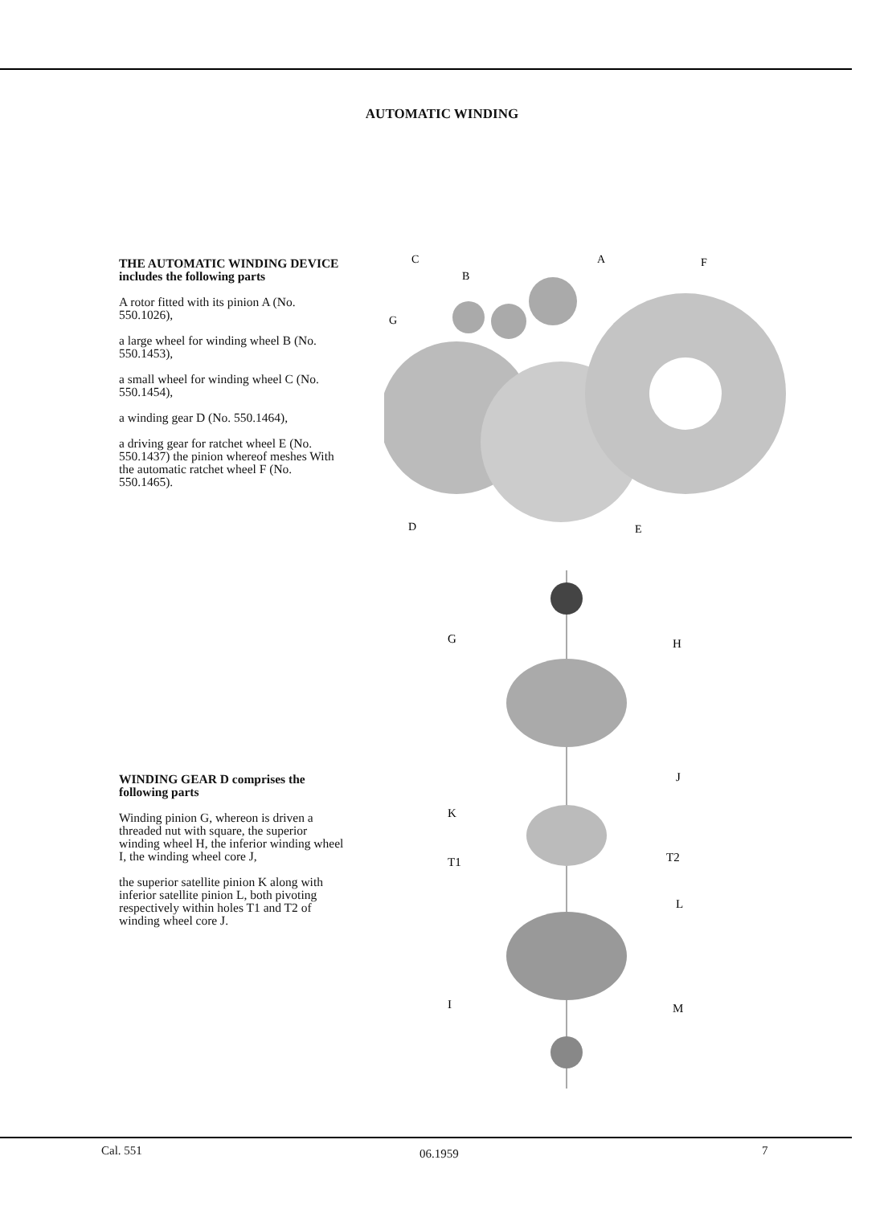AUTOMATIC WINDING
THE AUTOMATIC WINDING DEVICE includes the following parts
A rotor fitted with its pinion A (No. 550.1026),
a large wheel for winding wheel B (No. 550.1453),
a small wheel for winding wheel C (No. 550.1454),
a winding gear D (No. 550.1464),
a driving gear for ratchet wheel E (No. 550.1437) the pinion whereof meshes With the automatic ratchet wheel F (No. 550.1465).
WINDING GEAR D comprises the following parts
Winding pinion G, whereon is driven a threaded nut with square, the superior winding wheel H, the inferior winding wheel I, the winding wheel core J,
the superior satellite pinion K along with inferior satellite pinion L, both pivoting respectively within holes T1 and T2 of winding wheel core J.
C
B
A
F
G
D
E
G
H
J
K
T1
T2
L
I
M
Cal. 551 06.1959 7